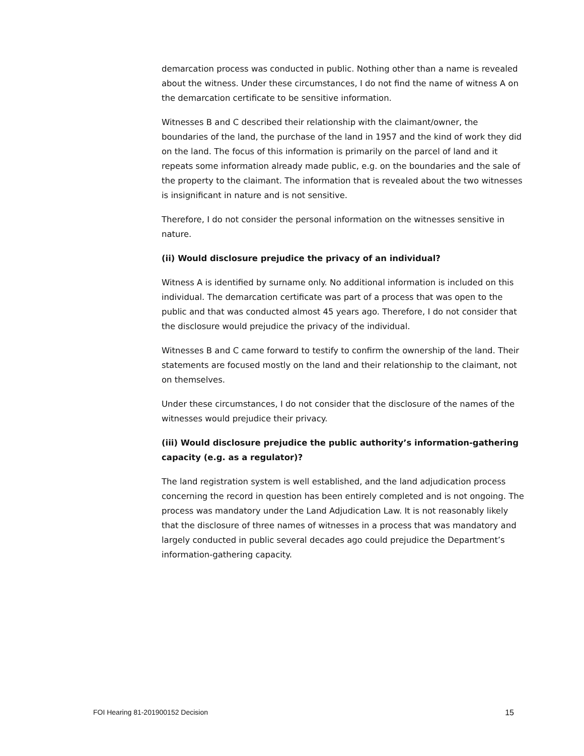demarcation process was conducted in public. Nothing other than a name is revealed about the witness. Under these circumstances, I do not find the name of witness A on the demarcation certificate to be sensitive information.
Witnesses B and C described their relationship with the claimant/owner, the boundaries of the land, the purchase of the land in 1957 and the kind of work they did on the land. The focus of this information is primarily on the parcel of land and it repeats some information already made public, e.g. on the boundaries and the sale of the property to the claimant. The information that is revealed about the two witnesses is insignificant in nature and is not sensitive.
Therefore, I do not consider the personal information on the witnesses sensitive in nature.
(ii) Would disclosure prejudice the privacy of an individual?
Witness A is identified by surname only. No additional information is included on this individual. The demarcation certificate was part of a process that was open to the public and that was conducted almost 45 years ago. Therefore, I do not consider that the disclosure would prejudice the privacy of the individual.
Witnesses B and C came forward to testify to confirm the ownership of the land. Their statements are focused mostly on the land and their relationship to the claimant, not on themselves.
Under these circumstances, I do not consider that the disclosure of the names of the witnesses would prejudice their privacy.
(iii) Would disclosure prejudice the public authority’s information-gathering capacity (e.g. as a regulator)?
The land registration system is well established, and the land adjudication process concerning the record in question has been entirely completed and is not ongoing. The process was mandatory under the Land Adjudication Law. It is not reasonably likely that the disclosure of three names of witnesses in a process that was mandatory and largely conducted in public several decades ago could prejudice the Department’s information-gathering capacity.
FOI Hearing 81-201900152 Decision 15